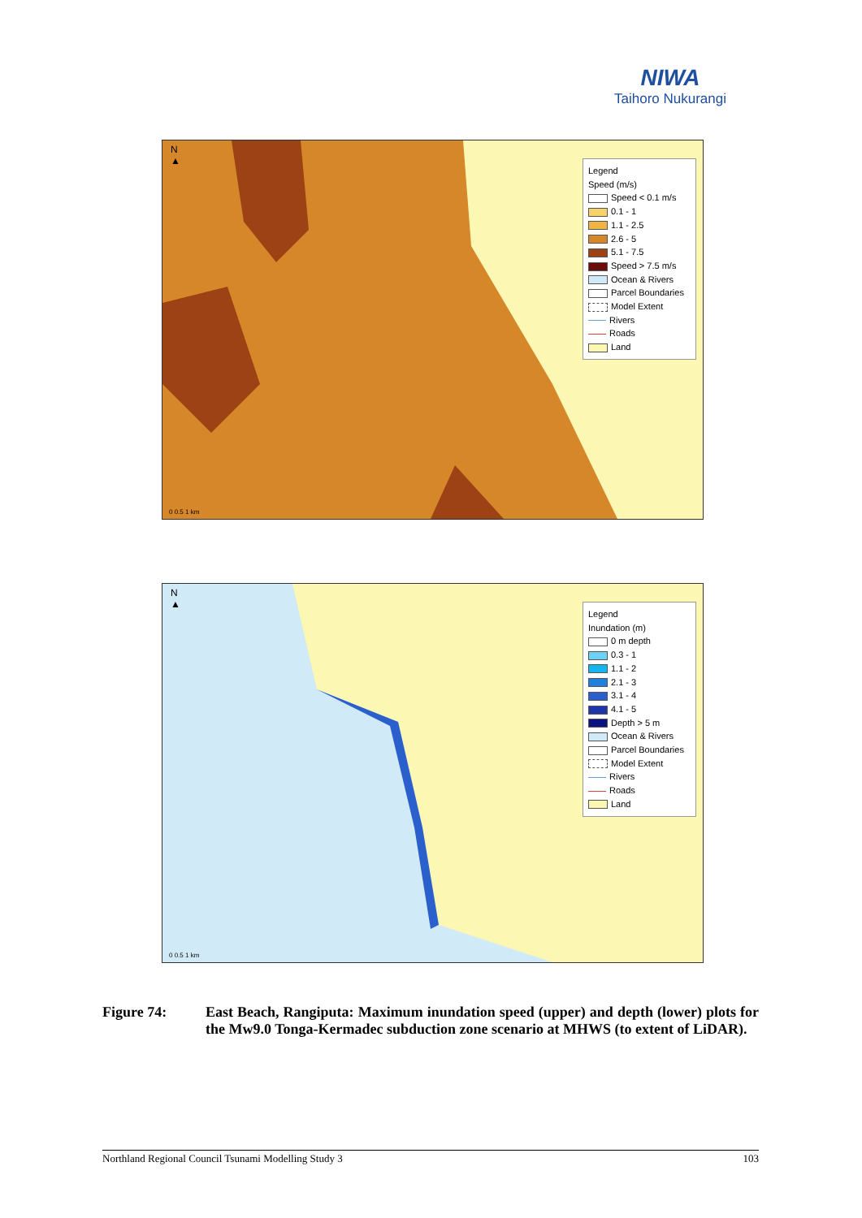NIWA
Taihoro Nukurangi
N
▲
0 0.5 1 km
Legend
Speed (m/s)
Speed < 0.1 m/s
0.1 - 1
1.1 - 2.5
2.6 - 5
5.1 - 7.5
Speed > 7.5 m/s
Ocean & Rivers
Parcel Boundaries
Model Extent
Rivers
Roads
Land
N
▲
0 0.5 1 km
Legend
Inundation (m)
0 m depth
0.3 - 1
1.1 - 2
2.1 - 3
3.1 - 4
4.1 - 5
Depth > 5 m
Ocean & Rivers
Parcel Boundaries
Model Extent
Rivers
Roads
Land
Figure 74: East Beach, Rangiputa: Maximum inundation speed (upper) and depth (lower) plots for the Mw9.0 Tonga-Kermadec subduction zone scenario at MHWS (to extent of LiDAR).
Northland Regional Council Tsunami Modelling Study 3 103